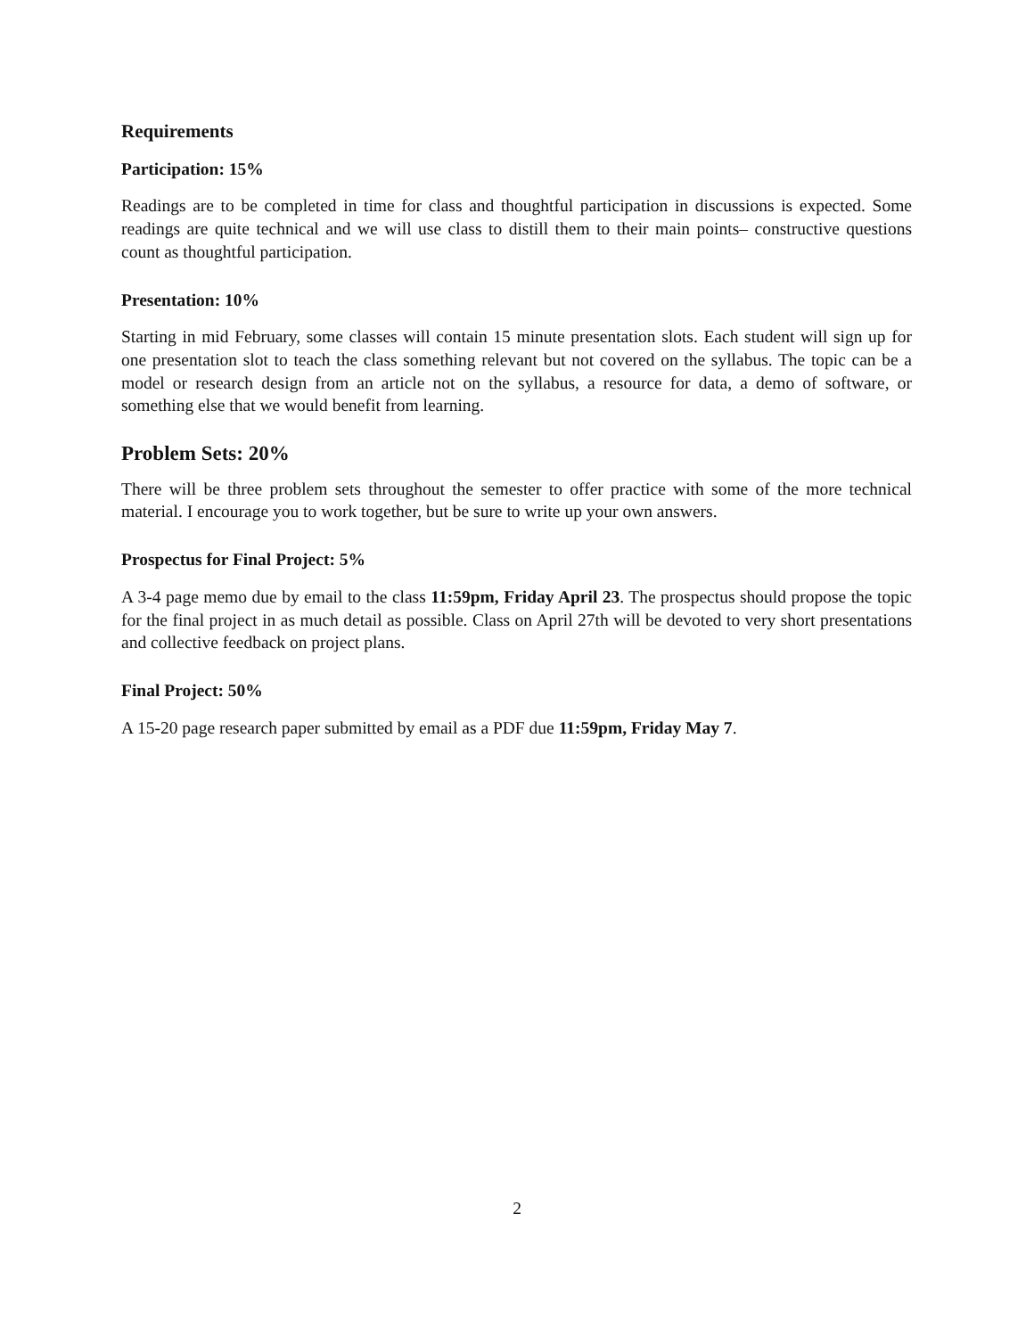Requirements
Participation: 15%
Readings are to be completed in time for class and thoughtful participation in discussions is expected. Some readings are quite technical and we will use class to distill them to their main points– constructive questions count as thoughtful participation.
Presentation: 10%
Starting in mid February, some classes will contain 15 minute presentation slots. Each student will sign up for one presentation slot to teach the class something relevant but not covered on the syllabus. The topic can be a model or research design from an article not on the syllabus, a resource for data, a demo of software, or something else that we would benefit from learning.
Problem Sets: 20%
There will be three problem sets throughout the semester to offer practice with some of the more technical material. I encourage you to work together, but be sure to write up your own answers.
Prospectus for Final Project: 5%
A 3-4 page memo due by email to the class 11:59pm, Friday April 23. The prospectus should propose the topic for the final project in as much detail as possible. Class on April 27th will be devoted to very short presentations and collective feedback on project plans.
Final Project: 50%
A 15-20 page research paper submitted by email as a PDF due 11:59pm, Friday May 7.
2